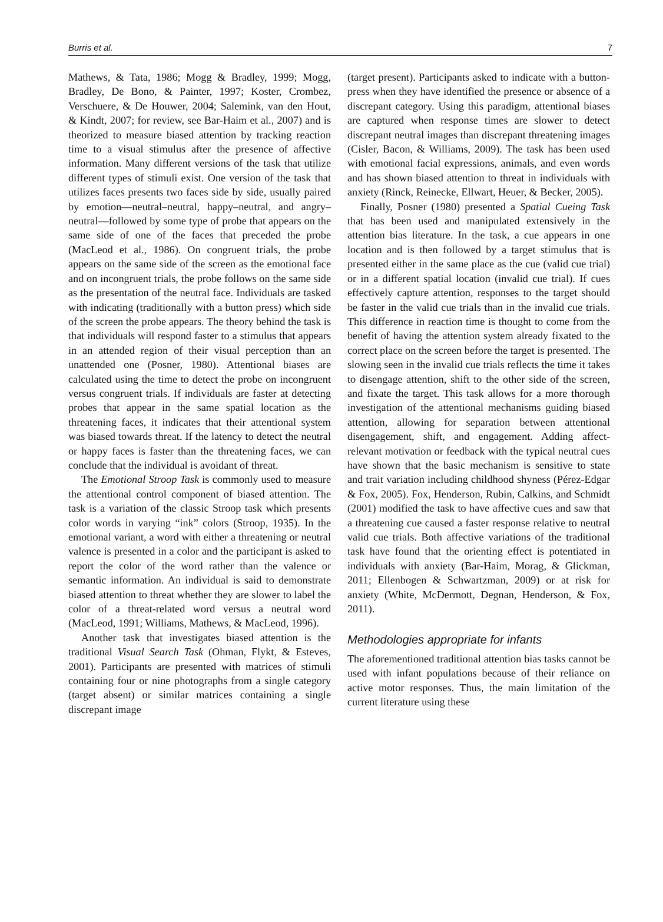Burris et al. 7
Mathews, & Tata, 1986; Mogg & Bradley, 1999; Mogg, Bradley, De Bono, & Painter, 1997; Koster, Crombez, Verschuere, & De Houwer, 2004; Salemink, van den Hout, & Kindt, 2007; for review, see Bar-Haim et al., 2007) and is theorized to measure biased attention by tracking reaction time to a visual stimulus after the presence of affective information. Many different versions of the task that utilize different types of stimuli exist. One version of the task that utilizes faces presents two faces side by side, usually paired by emotion—neutral–neutral, happy–neutral, and angry–neutral—followed by some type of probe that appears on the same side of one of the faces that preceded the probe (MacLeod et al., 1986). On congruent trials, the probe appears on the same side of the screen as the emotional face and on incongruent trials, the probe follows on the same side as the presentation of the neutral face. Individuals are tasked with indicating (traditionally with a button press) which side of the screen the probe appears. The theory behind the task is that individuals will respond faster to a stimulus that appears in an attended region of their visual perception than an unattended one (Posner, 1980). Attentional biases are calculated using the time to detect the probe on incongruent versus congruent trials. If individuals are faster at detecting probes that appear in the same spatial location as the threatening faces, it indicates that their attentional system was biased towards threat. If the latency to detect the neutral or happy faces is faster than the threatening faces, we can conclude that the individual is avoidant of threat.
The Emotional Stroop Task is commonly used to measure the attentional control component of biased attention. The task is a variation of the classic Stroop task which presents color words in varying “ink” colors (Stroop, 1935). In the emotional variant, a word with either a threatening or neutral valence is presented in a color and the participant is asked to report the color of the word rather than the valence or semantic information. An individual is said to demonstrate biased attention to threat whether they are slower to label the color of a threat-related word versus a neutral word (MacLeod, 1991; Williams, Mathews, & MacLeod, 1996).
Another task that investigates biased attention is the traditional Visual Search Task (Ohman, Flykt, & Esteves, 2001). Participants are presented with matrices of stimuli containing four or nine photographs from a single category (target absent) or similar matrices containing a single discrepant image
(target present). Participants asked to indicate with a button-press when they have identified the presence or absence of a discrepant category. Using this paradigm, attentional biases are captured when response times are slower to detect discrepant neutral images than discrepant threatening images (Cisler, Bacon, & Williams, 2009). The task has been used with emotional facial expressions, animals, and even words and has shown biased attention to threat in individuals with anxiety (Rinck, Reinecke, Ellwart, Heuer, & Becker, 2005).
Finally, Posner (1980) presented a Spatial Cueing Task that has been used and manipulated extensively in the attention bias literature. In the task, a cue appears in one location and is then followed by a target stimulus that is presented either in the same place as the cue (valid cue trial) or in a different spatial location (invalid cue trial). If cues effectively capture attention, responses to the target should be faster in the valid cue trials than in the invalid cue trials. This difference in reaction time is thought to come from the benefit of having the attention system already fixated to the correct place on the screen before the target is presented. The slowing seen in the invalid cue trials reflects the time it takes to disengage attention, shift to the other side of the screen, and fixate the target. This task allows for a more thorough investigation of the attentional mechanisms guiding biased attention, allowing for separation between attentional disengagement, shift, and engagement. Adding affect-relevant motivation or feedback with the typical neutral cues have shown that the basic mechanism is sensitive to state and trait variation including childhood shyness (Pérez-Edgar & Fox, 2005). Fox, Henderson, Rubin, Calkins, and Schmidt (2001) modified the task to have affective cues and saw that a threatening cue caused a faster response relative to neutral valid cue trials. Both affective variations of the traditional task have found that the orienting effect is potentiated in individuals with anxiety (Bar-Haim, Morag, & Glickman, 2011; Ellenbogen & Schwartzman, 2009) or at risk for anxiety (White, McDermott, Degnan, Henderson, & Fox, 2011).
Methodologies appropriate for infants
The aforementioned traditional attention bias tasks cannot be used with infant populations because of their reliance on active motor responses. Thus, the main limitation of the current literature using these